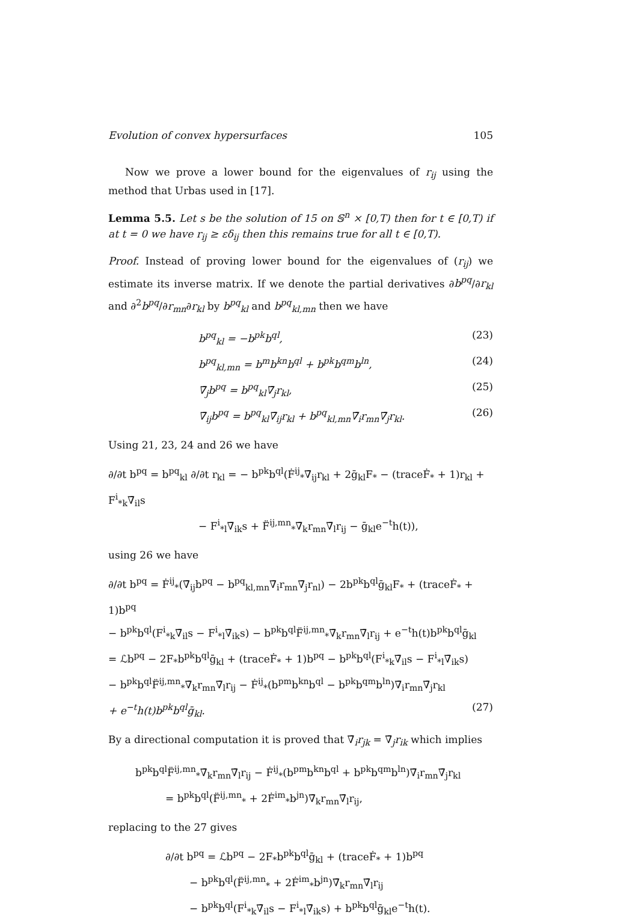Evolution of convex hypersurfaces 105
Now we prove a lower bound for the eigenvalues of r<sub>ij</sub> using the method that Urbas used in [17].
Lemma 5.5. Let s be the solution of 15 on 𝕊<sup>n</sup> × [0,T) then for t ∈ [0,T) if at t = 0 we have r<sub>ij</sub> ≥ εδ<sub>ij</sub> then this remains true for all t ∈ [0,T).
Proof. Instead of proving lower bound for the eigenvalues of (r<sub>ij</sub>) we estimate its inverse matrix. If we denote the partial derivatives ∂b<sup>pq</sup>/∂r<sub>kl</sub> and ∂<sup>2</sup>b<sup>pq</sup>/∂r<sub>mn</sub>∂r<sub>kl</sub> by b<sup>pq</sup><sub>kl</sub> and b<sup>pq</sup><sub>kl,mn</sub> then we have
b<sup>pq</sup><sub>kl</sub> = −b<sup>pk</sup>b<sup>ql</sup>, (23)
b<sup>pq</sup><sub>kl,mn</sub> = b<sup>m</sup>b<sup>kn</sup>b<sup>ql</sup> + b<sup>pk</sup>b<sup>qm</sup>b<sup>ln</sup>, (24)
∇̄<sub>j</sub>b<sup>pq</sup> = b<sup>pq</sup><sub>kl</sub>∇̄<sub>j</sub>r<sub>kl</sub>, (25)
∇̄<sub>ij</sub>b<sup>pq</sup> = b<sup>pq</sup><sub>kl</sub>∇̄<sub>ij</sub>r<sub>kl</sub> + b<sup>pq</sup><sub>kl,mn</sub>∇̄<sub>i</sub>r<sub>mn</sub>∇̄<sub>j</sub>r<sub>kl</sub>. (26)
Using 21, 23, 24 and 26 we have
∂/∂t b<sup>pq</sup> = b<sup>pq</sup><sub>kl</sub> ∂/∂t r<sub>kl</sub> = − b<sup>pk</sup>b<sup>ql</sup>(Ḟ<sup>ij</sup><sub>*</sub>∇̄<sub>ij</sub>r<sub>kl</sub> + 2ḡ<sub>kl</sub>F<sub>*</sub> − (traceḞ<sub>*</sub> + 1)r<sub>kl</sub> + F<sup>i</sup><sub>*k</sub>∇̄<sub>il</sub>s
− F<sup>i</sup><sub>*l</sub>∇̄<sub>ik</sub>s + F̈<sup>ij,mn</sup><sub>*</sub>∇̄<sub>k</sub>r<sub>mn</sub>∇̄<sub>l</sub>r<sub>ij</sub> − ḡ<sub>kl</sub>e<sup>−t</sup>h(t)),
using 26 we have
∂/∂t b<sup>pq</sup> = Ḟ<sup>ij</sup><sub>*</sub>(∇̄<sub>ij</sub>b<sup>pq</sup> − b<sup>pq</sup><sub>kl,mn</sub>∇̄<sub>i</sub>r<sub>mn</sub>∇̄<sub>j</sub>r<sub>nl</sub>) − 2b<sup>pk</sup>b<sup>ql</sup>ḡ<sub>kl</sub>F<sub>*</sub> + (traceḞ<sub>*</sub> + 1)b<sup>pq</sup>
− b<sup>pk</sup>b<sup>ql</sup>(F<sup>i</sup><sub>*k</sub>∇̄<sub>il</sub>s − F<sup>i</sup><sub>*l</sub>∇̄<sub>ik</sub>s) − b<sup>pk</sup>b<sup>ql</sup>F̈<sup>ij,mn</sup><sub>*</sub>∇̄<sub>k</sub>r<sub>mn</sub>∇̄<sub>l</sub>r<sub>ij</sub> + e<sup>−t</sup>h(t)b<sup>pk</sup>b<sup>ql</sup>ḡ<sub>kl</sub>
= ℒb<sup>pq</sup> − 2F<sub>*</sub>b<sup>pk</sup>b<sup>ql</sup>ḡ<sub>kl</sub> + (traceḞ<sub>*</sub> + 1)b<sup>pq</sup> − b<sup>pk</sup>b<sup>ql</sup>(F<sup>i</sup><sub>*k</sub>∇̄<sub>il</sub>s − F<sup>i</sup><sub>*l</sub>∇̄<sub>ik</sub>s)
− b<sup>pk</sup>b<sup>ql</sup>F̈<sup>ij,mn</sup><sub>*</sub>∇̄<sub>k</sub>r<sub>mn</sub>∇̄<sub>l</sub>r<sub>ij</sub> − Ḟ<sup>ij</sup><sub>*</sub>(b<sup>pm</sup>b<sup>kn</sup>b<sup>ql</sup> − b<sup>pk</sup>b<sup>qm</sup>b<sup>ln</sup>)∇̄<sub>i</sub>r<sub>mn</sub>∇̄<sub>j</sub>r<sub>kl</sub>
+ e<sup>−t</sup>h(t)b<sup>pk</sup>b<sup>ql</sup>ḡ<sub>kl</sub>. (27)
By a directional computation it is proved that ∇̄<sub>i</sub>r<sub>jk</sub> = ∇̄<sub>j</sub>r<sub>ik</sub> which implies
b<sup>pk</sup>b<sup>ql</sup>F̈<sup>ij,mn</sup><sub>*</sub>∇̄<sub>k</sub>r<sub>mn</sub>∇̄<sub>l</sub>r<sub>ij</sub> − Ḟ<sup>ij</sup><sub>*</sub>(b<sup>pm</sup>b<sup>kn</sup>b<sup>ql</sup> + b<sup>pk</sup>b<sup>qm</sup>b<sup>ln</sup>)∇̄<sub>i</sub>r<sub>mn</sub>∇̄<sub>j</sub>r<sub>kl</sub>
= b<sup>pk</sup>b<sup>ql</sup>(F̈<sup>ij,mn</sup><sub>*</sub> + 2Ḟ<sup>im</sup><sub>*</sub>b<sup>jn</sup>)∇̄<sub>k</sub>r<sub>mn</sub>∇̄<sub>l</sub>r<sub>ij</sub>,
replacing to the 27 gives
∂/∂t b<sup>pq</sup> = ℒb<sup>pq</sup> − 2F<sub>*</sub>b<sup>pk</sup>b<sup>ql</sup>ḡ<sub>kl</sub> + (traceḞ<sub>*</sub> + 1)b<sup>pq</sup>
− b<sup>pk</sup>b<sup>ql</sup>(F̈<sup>ij,mn</sup><sub>*</sub> + 2Ḟ<sup>im</sup><sub>*</sub>b<sup>jn</sup>)∇̄<sub>k</sub>r<sub>mn</sub>∇̄<sub>l</sub>r<sub>ij</sub>
− b<sup>pk</sup>b<sup>ql</sup>(F<sup>i</sup><sub>*k</sub>∇̄<sub>il</sub>s − F<sup>i</sup><sub>*l</sub>∇̄<sub>ik</sub>s) + b<sup>pk</sup>b<sup>ql</sup>ḡ<sub>kl</sub>e<sup>−t</sup>h(t).